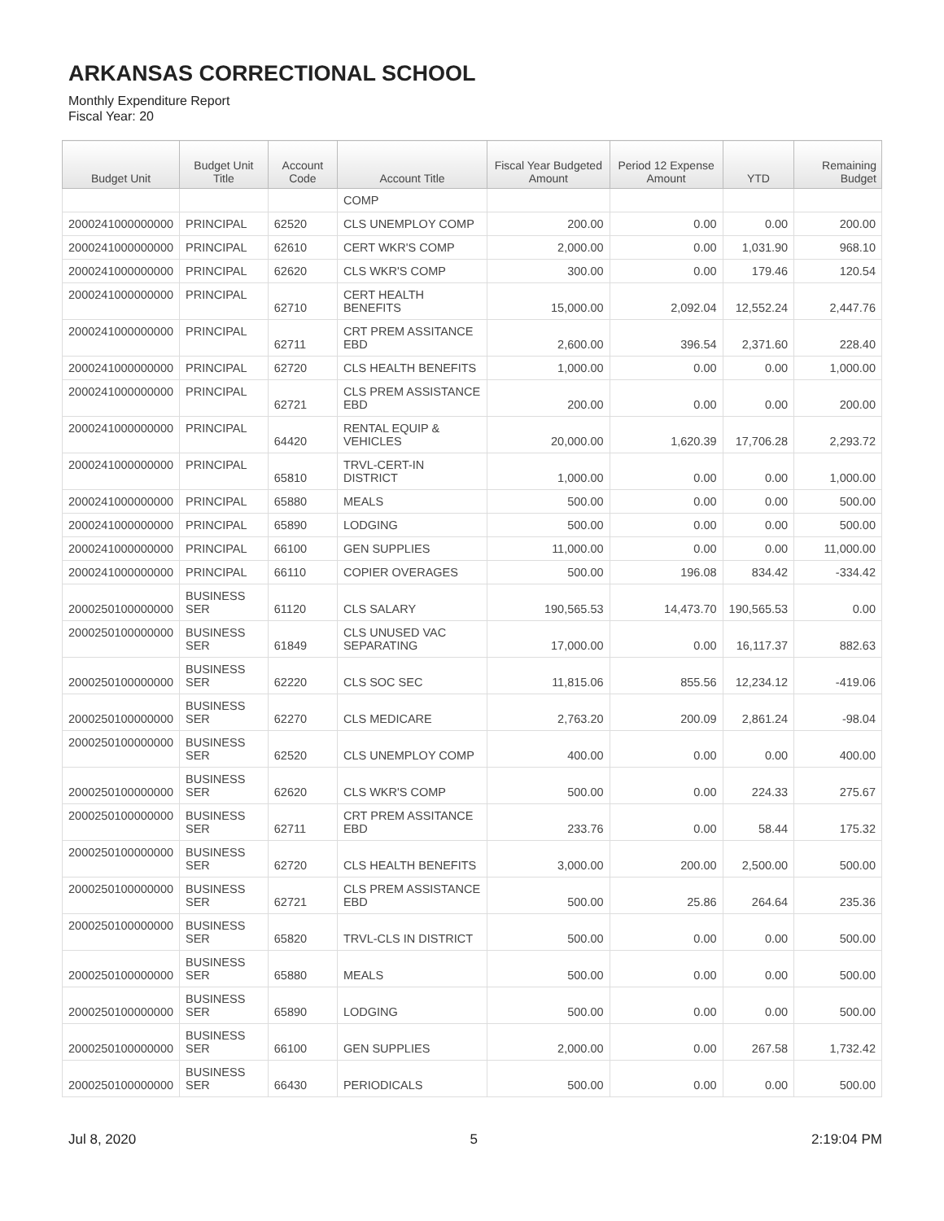ARKANSAS CORRECTIONAL SCHOOL
Monthly Expenditure Report
Fiscal Year: 20
| Budget Unit | Budget Unit Title | Account Code | Account Title | Fiscal Year Budgeted Amount | Period 12 Expense Amount | YTD | Remaining Budget |
| --- | --- | --- | --- | --- | --- | --- | --- |
| | | | COMP | | | | |
| 2000241000000000 | PRINCIPAL | 62520 | CLS UNEMPLOY COMP | 200.00 | 0.00 | 0.00 | 200.00 |
| 2000241000000000 | PRINCIPAL | 62610 | CERT WKR'S COMP | 2,000.00 | 0.00 | 1,031.90 | 968.10 |
| 2000241000000000 | PRINCIPAL | 62620 | CLS WKR'S COMP | 300.00 | 0.00 | 179.46 | 120.54 |
| 2000241000000000 | PRINCIPAL | 62710 | CERT HEALTH BENEFITS | 15,000.00 | 2,092.04 | 12,552.24 | 2,447.76 |
| 2000241000000000 | PRINCIPAL | 62711 | CRT PREM ASSITANCE EBD | 2,600.00 | 396.54 | 2,371.60 | 228.40 |
| 2000241000000000 | PRINCIPAL | 62720 | CLS HEALTH BENEFITS | 1,000.00 | 0.00 | 0.00 | 1,000.00 |
| 2000241000000000 | PRINCIPAL | 62721 | CLS PREM ASSISTANCE EBD | 200.00 | 0.00 | 0.00 | 200.00 |
| 2000241000000000 | PRINCIPAL | 64420 | RENTAL EQUIP & VEHICLES | 20,000.00 | 1,620.39 | 17,706.28 | 2,293.72 |
| 2000241000000000 | PRINCIPAL | 65810 | TRVL-CERT-IN DISTRICT | 1,000.00 | 0.00 | 0.00 | 1,000.00 |
| 2000241000000000 | PRINCIPAL | 65880 | MEALS | 500.00 | 0.00 | 0.00 | 500.00 |
| 2000241000000000 | PRINCIPAL | 65890 | LODGING | 500.00 | 0.00 | 0.00 | 500.00 |
| 2000241000000000 | PRINCIPAL | 66100 | GEN SUPPLIES | 11,000.00 | 0.00 | 0.00 | 11,000.00 |
| 2000241000000000 | PRINCIPAL | 66110 | COPIER OVERAGES | 500.00 | 196.08 | 834.42 | -334.42 |
| 2000250100000000 | BUSINESS SER | 61120 | CLS SALARY | 190,565.53 | 14,473.70 | 190,565.53 | 0.00 |
| 2000250100000000 | BUSINESS SER | 61849 | CLS UNUSED VAC SEPARATING | 17,000.00 | 0.00 | 16,117.37 | 882.63 |
| 2000250100000000 | BUSINESS SER | 62220 | CLS SOC SEC | 11,815.06 | 855.56 | 12,234.12 | -419.06 |
| 2000250100000000 | BUSINESS SER | 62270 | CLS MEDICARE | 2,763.20 | 200.09 | 2,861.24 | -98.04 |
| 2000250100000000 | BUSINESS SER | 62520 | CLS UNEMPLOY COMP | 400.00 | 0.00 | 0.00 | 400.00 |
| 2000250100000000 | BUSINESS SER | 62620 | CLS WKR'S COMP | 500.00 | 0.00 | 224.33 | 275.67 |
| 2000250100000000 | BUSINESS SER | 62711 | CRT PREM ASSITANCE EBD | 233.76 | 0.00 | 58.44 | 175.32 |
| 2000250100000000 | BUSINESS SER | 62720 | CLS HEALTH BENEFITS | 3,000.00 | 200.00 | 2,500.00 | 500.00 |
| 2000250100000000 | BUSINESS SER | 62721 | CLS PREM ASSISTANCE EBD | 500.00 | 25.86 | 264.64 | 235.36 |
| 2000250100000000 | BUSINESS SER | 65820 | TRVL-CLS IN DISTRICT | 500.00 | 0.00 | 0.00 | 500.00 |
| 2000250100000000 | BUSINESS SER | 65880 | MEALS | 500.00 | 0.00 | 0.00 | 500.00 |
| 2000250100000000 | BUSINESS SER | 65890 | LODGING | 500.00 | 0.00 | 0.00 | 500.00 |
| 2000250100000000 | BUSINESS SER | 66100 | GEN SUPPLIES | 2,000.00 | 0.00 | 267.58 | 1,732.42 |
| 2000250100000000 | BUSINESS SER | 66430 | PERIODICALS | 500.00 | 0.00 | 0.00 | 500.00 |
Jul 8, 2020 5 2:19:04 PM